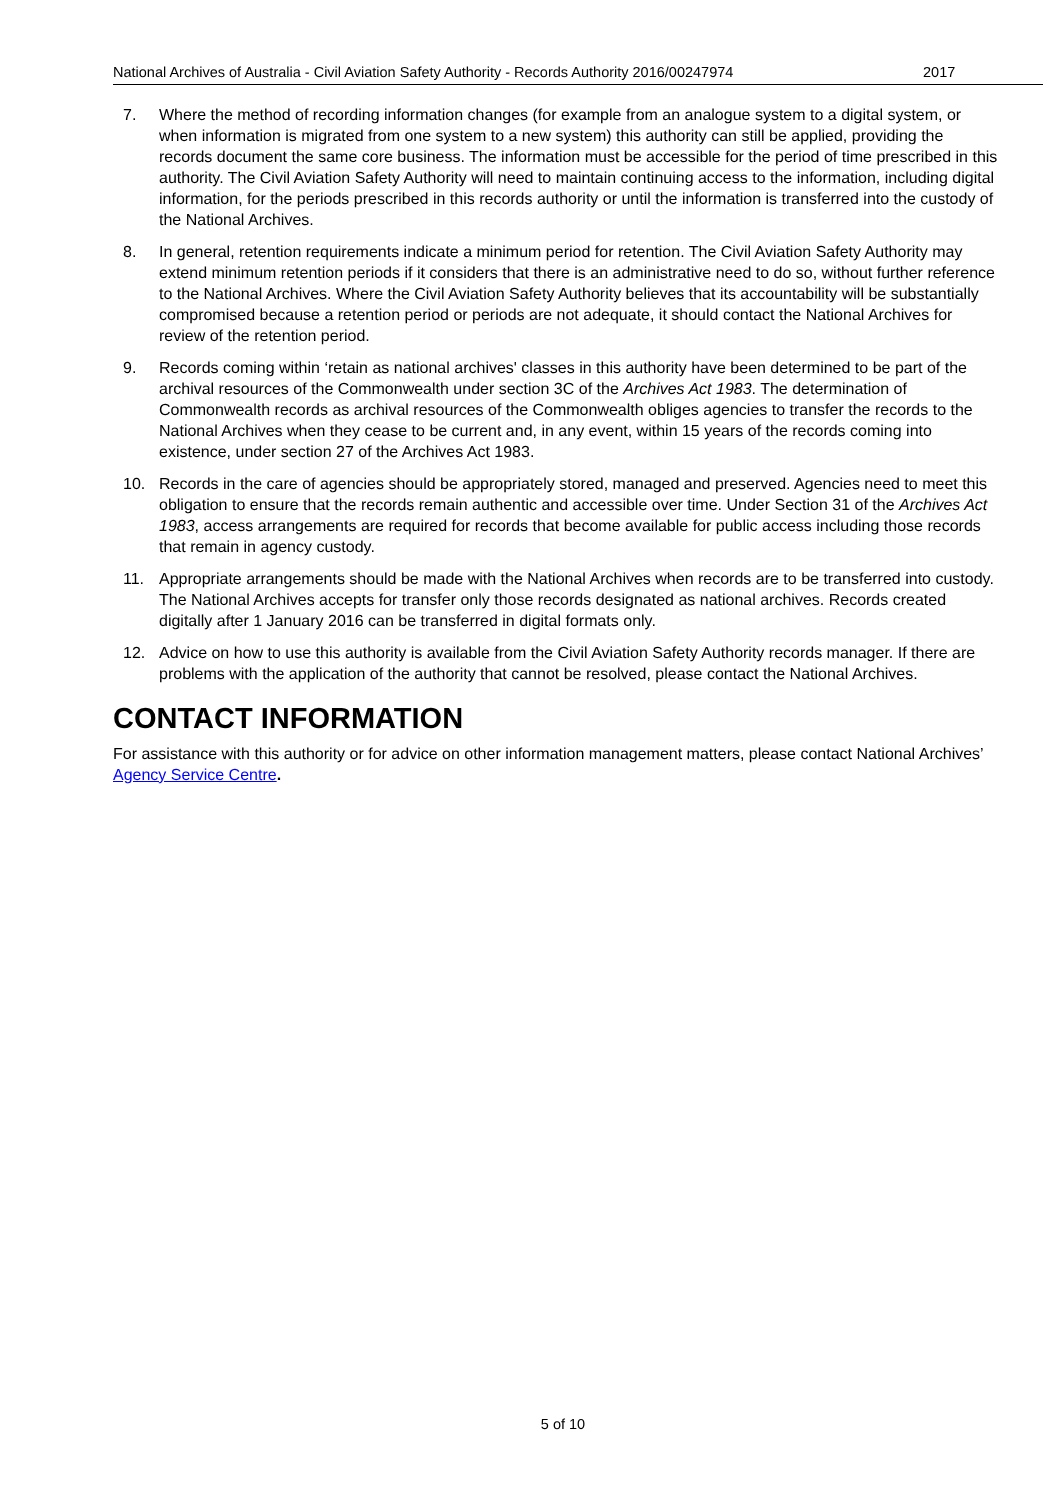National Archives of Australia - Civil Aviation Safety Authority - Records Authority 2016/00247974 2017
7. Where the method of recording information changes (for example from an analogue system to a digital system, or when information is migrated from one system to a new system) this authority can still be applied, providing the records document the same core business. The information must be accessible for the period of time prescribed in this authority. The Civil Aviation Safety Authority will need to maintain continuing access to the information, including digital information, for the periods prescribed in this records authority or until the information is transferred into the custody of the National Archives.
8. In general, retention requirements indicate a minimum period for retention. The Civil Aviation Safety Authority may extend minimum retention periods if it considers that there is an administrative need to do so, without further reference to the National Archives. Where the Civil Aviation Safety Authority believes that its accountability will be substantially compromised because a retention period or periods are not adequate, it should contact the National Archives for review of the retention period.
9. Records coming within ‘retain as national archives' classes in this authority have been determined to be part of the archival resources of the Commonwealth under section 3C of the Archives Act 1983. The determination of Commonwealth records as archival resources of the Commonwealth obliges agencies to transfer the records to the National Archives when they cease to be current and, in any event, within 15 years of the records coming into existence, under section 27 of the Archives Act 1983.
10. Records in the care of agencies should be appropriately stored, managed and preserved. Agencies need to meet this obligation to ensure that the records remain authentic and accessible over time. Under Section 31 of the Archives Act 1983, access arrangements are required for records that become available for public access including those records that remain in agency custody.
11. Appropriate arrangements should be made with the National Archives when records are to be transferred into custody. The National Archives accepts for transfer only those records designated as national archives. Records created digitally after 1 January 2016 can be transferred in digital formats only.
12. Advice on how to use this authority is available from the Civil Aviation Safety Authority records manager. If there are problems with the application of the authority that cannot be resolved, please contact the National Archives.
CONTACT INFORMATION
For assistance with this authority or for advice on other information management matters, please contact National Archives’ Agency Service Centre.
5 of 10